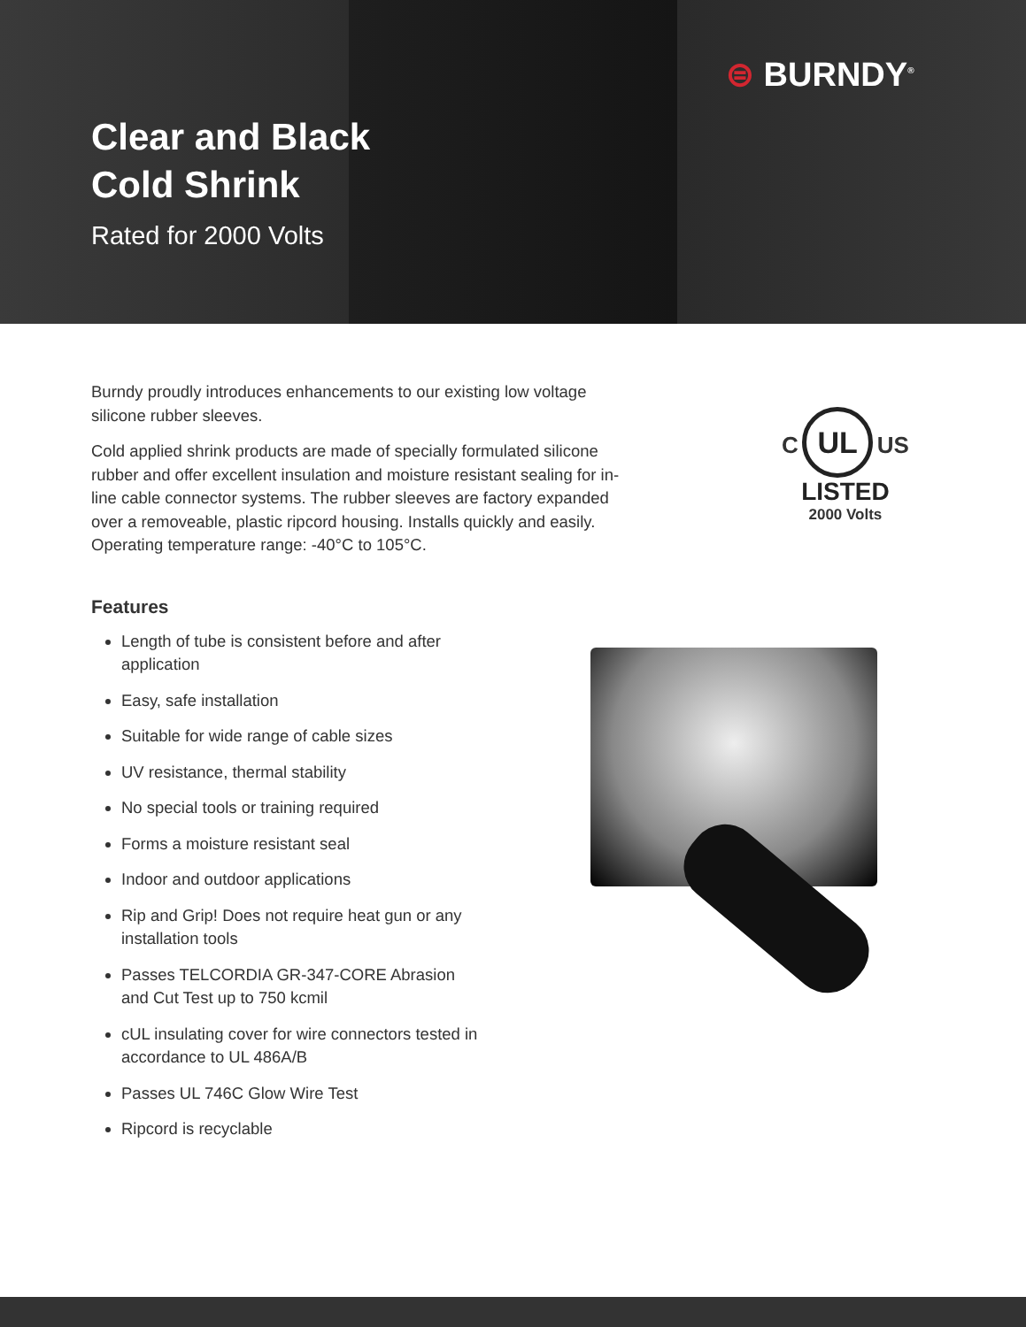⊜ BURNDY<sup>®</sup>
Clear and Black
Cold Shrink
Rated for 2000 Volts
Burndy proudly introduces enhancements to our existing low voltage silicone rubber sleeves.
Cold applied shrink products are made of specially formulated silicone rubber and offer excellent insulation and moisture resistant sealing for in-line cable connector systems. The rubber sleeves are factory expanded over a removeable, plastic ripcord housing. Installs quickly and easily. Operating temperature range: -40°C to 105°C.
C UL US
LISTED
2000 Volts
Features
Length of tube is consistent before and after application
Easy, safe installation
Suitable for wide range of cable sizes
UV resistance, thermal stability
No special tools or training required
Forms a moisture resistant seal
Indoor and outdoor applications
Rip and Grip! Does not require heat gun or any installation tools
Passes TELCORDIA GR-347-CORE Abrasion and Cut Test up to 750 kcmil
cUL insulating cover for wire connectors tested in accordance to UL 486A/B
Passes UL 746C Glow Wire Test
Ripcord is recyclable